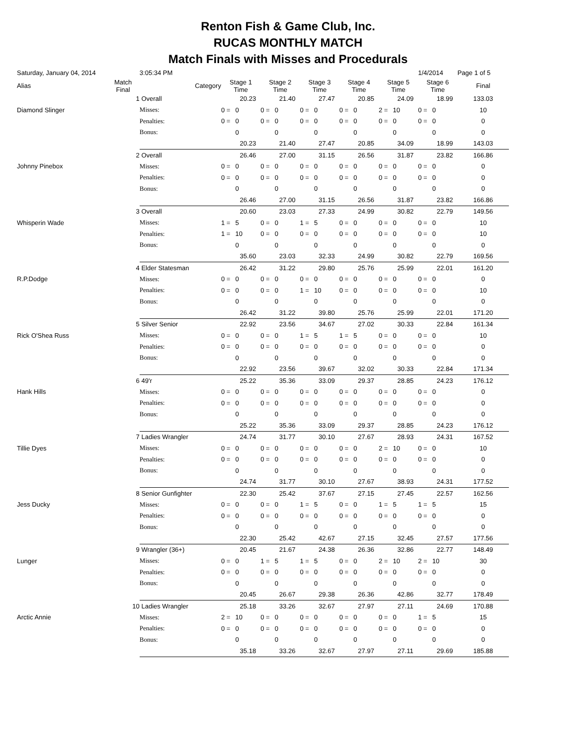Renton Fish & Game Club, Inc.
RUCAS MONTHLY MATCH
Match Finals with Misses and Procedurals
| Saturday, January 04, 2014 | | | 3:05:34 PM | | | | | | | | | | | 1/4/2014 | | Page 1 of 5 |
| Alias | Match Final | Category | | Stage 1 Time | | Stage 2 Time | | Stage 3 Time | | Stage 4 Time | | Stage 5 Time | | Stage 6 Time | | Final |
| | 1 | Overall | | | 20.23 | | 21.40 | | 27.47 | | 20.85 | | 24.09 | | 18.99 | 133.03 |
| Diamond Slinger | | | Misses: | 0 = | 0 | 0 = | 0 | 0 = | 0 | 0 = | 0 | 2 = | 10 | 0 = | 0 | 10 |
| | | | Penalties: | 0 = | 0 | 0 = | 0 | 0 = | 0 | 0 = | 0 | 0 = | 0 | 0 = | 0 | 0 |
| | | | Bonus: | | 0 | | 0 | | 0 | | 0 | | 0 | | 0 | 0 |
| | | | | | 20.23 | | 21.40 | | 27.47 | | 20.85 | | 34.09 | | 18.99 | 143.03 |
| | 2 | Overall | | | 26.46 | | 27.00 | | 31.15 | | 26.56 | | 31.87 | | 23.82 | 166.86 |
| Johnny Pinebox | | | Misses: | 0 = | 0 | 0 = | 0 | 0 = | 0 | 0 = | 0 | 0 = | 0 | 0 = | 0 | 0 |
| | | | Penalties: | 0 = | 0 | 0 = | 0 | 0 = | 0 | 0 = | 0 | 0 = | 0 | 0 = | 0 | 0 |
| | | | Bonus: | | 0 | | 0 | | 0 | | 0 | | 0 | | 0 | 0 |
| | | | | | 26.46 | | 27.00 | | 31.15 | | 26.56 | | 31.87 | | 23.82 | 166.86 |
| | 3 | Overall | | | 20.60 | | 23.03 | | 27.33 | | 24.99 | | 30.82 | | 22.79 | 149.56 |
| Whisperin Wade | | | Misses: | 1 = | 5 | 0 = | 0 | 1 = | 5 | 0 = | 0 | 0 = | 0 | 0 = | 0 | 10 |
| | | | Penalties: | 1 = | 10 | 0 = | 0 | 0 = | 0 | 0 = | 0 | 0 = | 0 | 0 = | 0 | 10 |
| | | | Bonus: | | 0 | | 0 | | 0 | | 0 | | 0 | | 0 | 0 |
| | | | | | 35.60 | | 23.03 | | 32.33 | | 24.99 | | 30.82 | | 22.79 | 169.56 |
| | 4 | Elder Statesman | | | 26.42 | | 31.22 | | 29.80 | | 25.76 | | 25.99 | | 22.01 | 161.20 |
| R.P.Dodge | | | Misses: | 0 = | 0 | 0 = | 0 | 0 = | 0 | 0 = | 0 | 0 = | 0 | 0 = | 0 | 0 |
| | | | Penalties: | 0 = | 0 | 0 = | 0 | 1 = | 10 | 0 = | 0 | 0 = | 0 | 0 = | 0 | 10 |
| | | | Bonus: | | 0 | | 0 | | 0 | | 0 | | 0 | | 0 | 0 |
| | | | | | 26.42 | | 31.22 | | 39.80 | | 25.76 | | 25.99 | | 22.01 | 171.20 |
| | 5 | Silver Senior | | | 22.92 | | 23.56 | | 34.67 | | 27.02 | | 30.33 | | 22.84 | 161.34 |
| Rick O'Shea Russ | | | Misses: | 0 = | 0 | 0 = | 0 | 1 = | 5 | 1 = | 5 | 0 = | 0 | 0 = | 0 | 10 |
| | | | Penalties: | 0 = | 0 | 0 = | 0 | 0 = | 0 | 0 = | 0 | 0 = | 0 | 0 = | 0 | 0 |
| | | | Bonus: | | 0 | | 0 | | 0 | | 0 | | 0 | | 0 | 0 |
| | | | | | 22.92 | | 23.56 | | 39.67 | | 32.02 | | 30.33 | | 22.84 | 171.34 |
| | 6 | 49'r | | | 25.22 | | 35.36 | | 33.09 | | 29.37 | | 28.85 | | 24.23 | 176.12 |
| Hank Hills | | | Misses: | 0 = | 0 | 0 = | 0 | 0 = | 0 | 0 = | 0 | 0 = | 0 | 0 = | 0 | 0 |
| | | | Penalties: | 0 = | 0 | 0 = | 0 | 0 = | 0 | 0 = | 0 | 0 = | 0 | 0 = | 0 | 0 |
| | | | Bonus: | | 0 | | 0 | | 0 | | 0 | | 0 | | 0 | 0 |
| | | | | | 25.22 | | 35.36 | | 33.09 | | 29.37 | | 28.85 | | 24.23 | 176.12 |
| | 7 | Ladies Wrangler | | | 24.74 | | 31.77 | | 30.10 | | 27.67 | | 28.93 | | 24.31 | 167.52 |
| Tillie Dyes | | | Misses: | 0 = | 0 | 0 = | 0 | 0 = | 0 | 0 = | 0 | 2 = | 10 | 0 = | 0 | 10 |
| | | | Penalties: | 0 = | 0 | 0 = | 0 | 0 = | 0 | 0 = | 0 | 0 = | 0 | 0 = | 0 | 0 |
| | | | Bonus: | | 0 | | 0 | | 0 | | 0 | | 0 | | 0 | 0 |
| | | | | | 24.74 | | 31.77 | | 30.10 | | 27.67 | | 38.93 | | 24.31 | 177.52 |
| | 8 | Senior Gunfighter | | | 22.30 | | 25.42 | | 37.67 | | 27.15 | | 27.45 | | 22.57 | 162.56 |
| Jess Ducky | | | Misses: | 0 = | 0 | 0 = | 0 | 1 = | 5 | 0 = | 0 | 1 = | 5 | 1 = | 5 | 15 |
| | | | Penalties: | 0 = | 0 | 0 = | 0 | 0 = | 0 | 0 = | 0 | 0 = | 0 | 0 = | 0 | 0 |
| | | | Bonus: | | 0 | | 0 | | 0 | | 0 | | 0 | | 0 | 0 |
| | | | | | 22.30 | | 25.42 | | 42.67 | | 27.15 | | 32.45 | | 27.57 | 177.56 |
| | 9 | Wrangler (36+) | | | 20.45 | | 21.67 | | 24.38 | | 26.36 | | 32.86 | | 22.77 | 148.49 |
| Lunger | | | Misses: | 0 = | 0 | 1 = | 5 | 1 = | 5 | 0 = | 0 | 2 = | 10 | 2 = | 10 | 30 |
| | | | Penalties: | 0 = | 0 | 0 = | 0 | 0 = | 0 | 0 = | 0 | 0 = | 0 | 0 = | 0 | 0 |
| | | | Bonus: | | 0 | | 0 | | 0 | | 0 | | 0 | | 0 | 0 |
| | | | | | 20.45 | | 26.67 | | 29.38 | | 26.36 | | 42.86 | | 32.77 | 178.49 |
| | 10 | Ladies Wrangler | | | 25.18 | | 33.26 | | 32.67 | | 27.97 | | 27.11 | | 24.69 | 170.88 |
| Arctic Annie | | | Misses: | 2 = | 10 | 0 = | 0 | 0 = | 0 | 0 = | 0 | 0 = | 0 | 1 = | 5 | 15 |
| | | | Penalties: | 0 = | 0 | 0 = | 0 | 0 = | 0 | 0 = | 0 | 0 = | 0 | 0 = | 0 | 0 |
| | | | Bonus: | | 0 | | 0 | | 0 | | 0 | | 0 | | 0 | 0 |
| | | | | | 35.18 | | 33.26 | | 32.67 | | 27.97 | | 27.11 | | 29.69 | 185.88 |